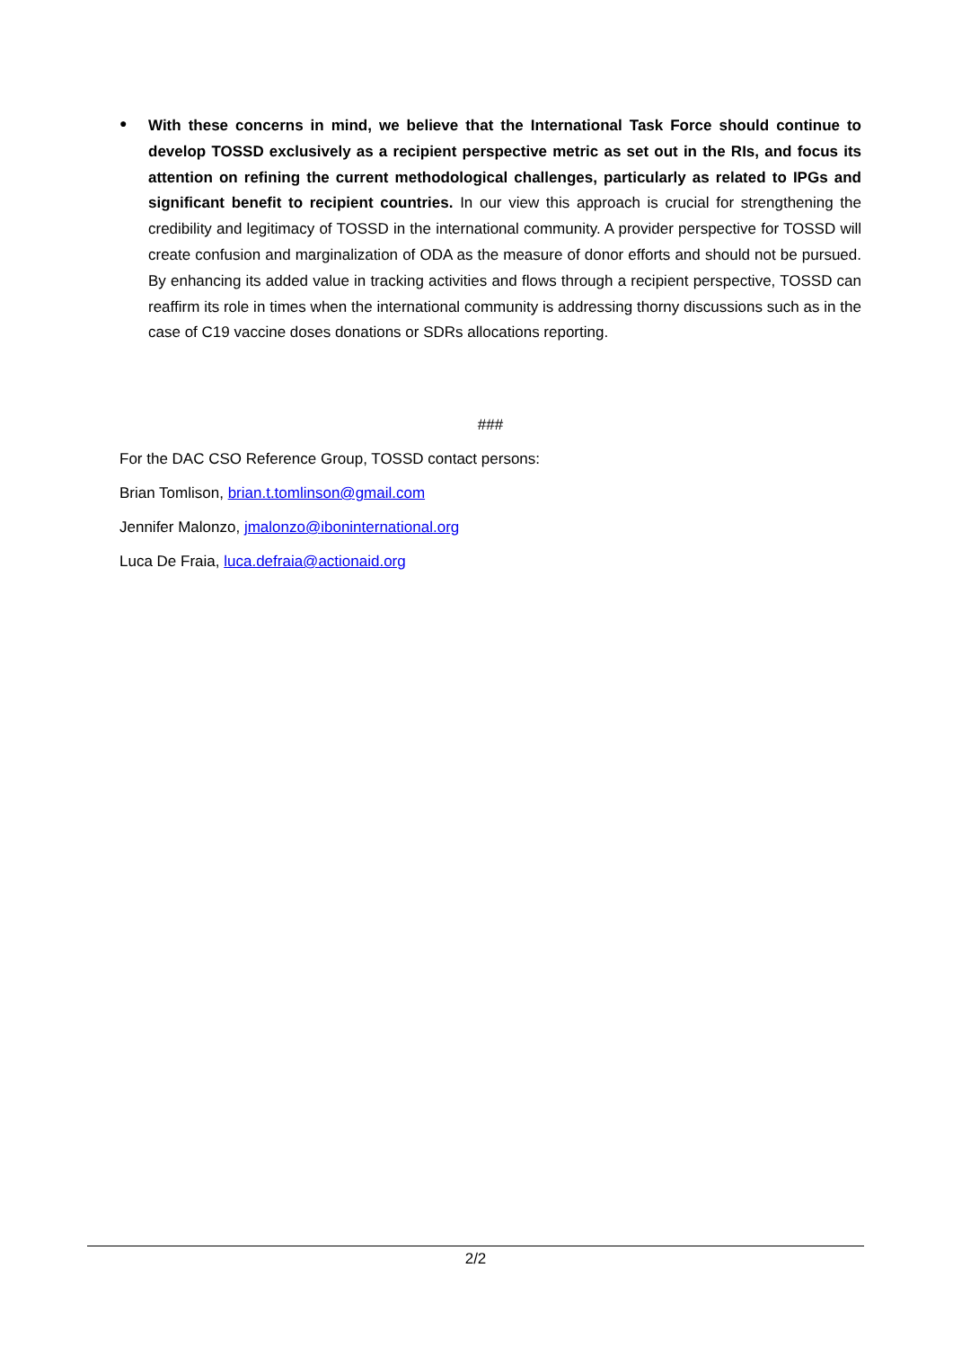●
With these concerns in mind, we believe that the International Task Force should continue to develop TOSSD exclusively as a recipient perspective metric as set out in the RIs, and focus its attention on refining the current methodological challenges, particularly as related to IPGs and significant benefit to recipient countries. In our view this approach is crucial for strengthening the credibility and legitimacy of TOSSD in the international community. A provider perspective for TOSSD will create confusion and marginalization of ODA as the measure of donor efforts and should not be pursued. By enhancing its added value in tracking activities and flows through a recipient perspective, TOSSD can reaffirm its role in times when the international community is addressing thorny discussions such as in the case of C19 vaccine doses donations or SDRs allocations reporting.
###
For the DAC CSO Reference Group, TOSSD contact persons:
Brian Tomlison, brian.t.tomlinson@gmail.com
Jennifer Malonzo, jmalonzo@iboninternational.org
Luca De Fraia, luca.defraia@actionaid.org
2/2